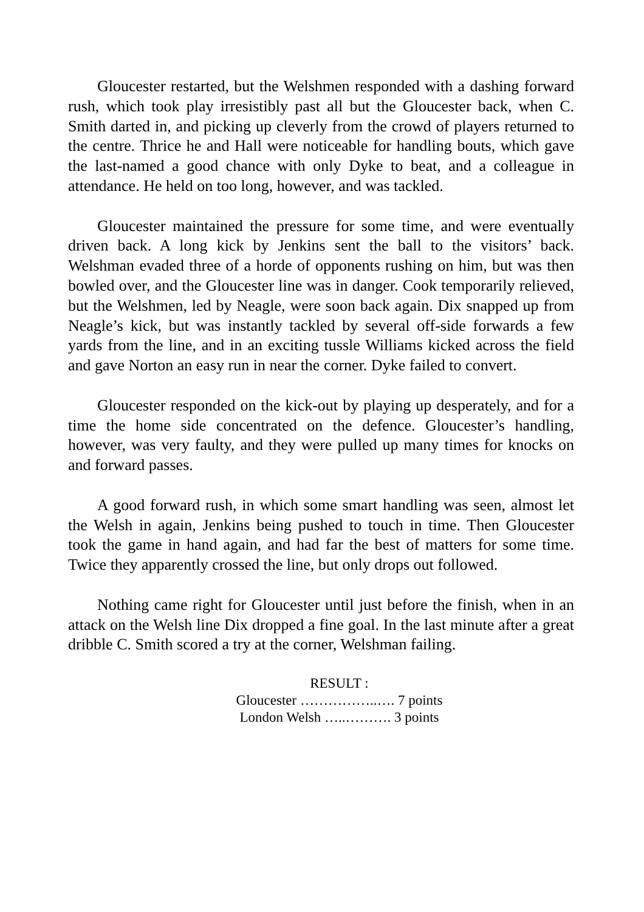Gloucester restarted, but the Welshmen responded with a dashing forward rush, which took play irresistibly past all but the Gloucester back, when C. Smith darted in, and picking up cleverly from the crowd of players returned to the centre. Thrice he and Hall were noticeable for handling bouts, which gave the last-named a good chance with only Dyke to beat, and a colleague in attendance. He held on too long, however, and was tackled.
Gloucester maintained the pressure for some time, and were eventually driven back. A long kick by Jenkins sent the ball to the visitors’ back. Welshman evaded three of a horde of opponents rushing on him, but was then bowled over, and the Gloucester line was in danger. Cook temporarily relieved, but the Welshmen, led by Neagle, were soon back again. Dix snapped up from Neagle’s kick, but was instantly tackled by several off-side forwards a few yards from the line, and in an exciting tussle Williams kicked across the field and gave Norton an easy run in near the corner. Dyke failed to convert.
Gloucester responded on the kick-out by playing up desperately, and for a time the home side concentrated on the defence. Gloucester’s handling, however, was very faulty, and they were pulled up many times for knocks on and forward passes.
A good forward rush, in which some smart handling was seen, almost let the Welsh in again, Jenkins being pushed to touch in time. Then Gloucester took the game in hand again, and had far the best of matters for some time. Twice they apparently crossed the line, but only drops out followed.
Nothing came right for Gloucester until just before the finish, when in an attack on the Welsh line Dix dropped a fine goal. In the last minute after a great dribble C. Smith scored a try at the corner, Welshman failing.
RESULT :
Gloucester ……………..…. 7 points
London Welsh …..………. 3 points